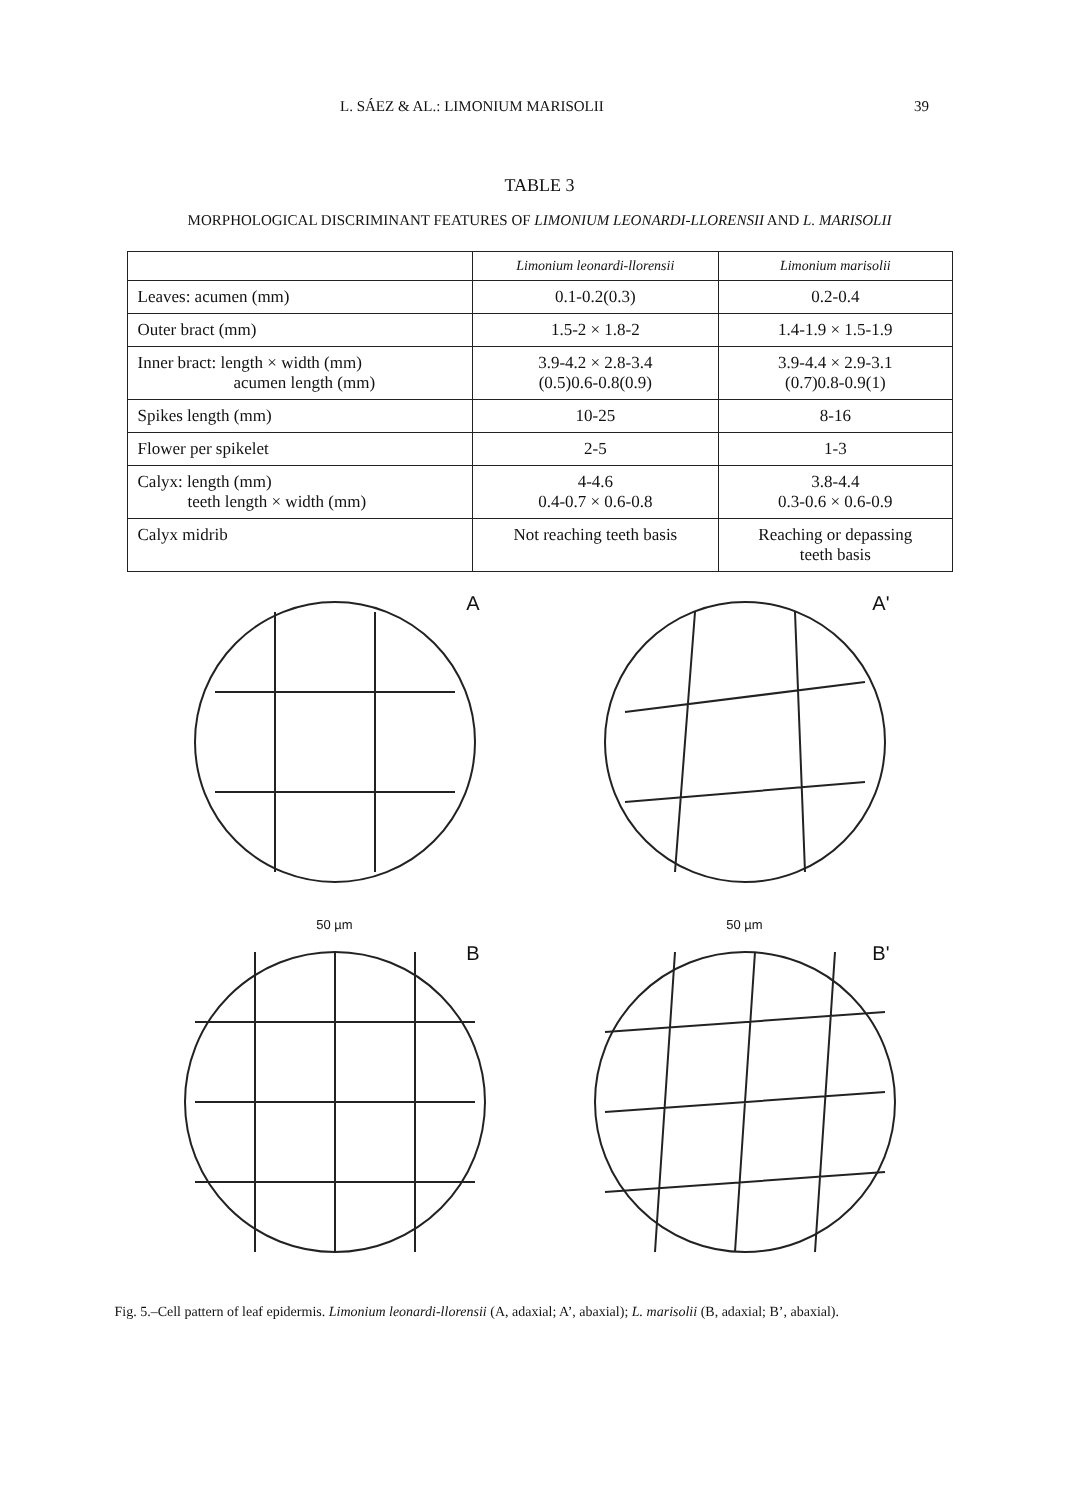L. SÁEZ & AL.: LIMONIUM MARISOLII 39
TABLE 3
MORPHOLOGICAL DISCRIMINANT FEATURES OF LIMONIUM LEONARDI-LLORENSII AND L. MARISOLII
| | Limonium leonardi-llorensii | Limonium marisolii |
| --- | --- | --- |
| Leaves: acumen (mm) | 0.1-0.2(0.3) | 0.2-0.4 |
| Outer bract (mm) | 1.5-2 × 1.8-2 | 1.4-1.9 × 1.5-1.9 |
| Inner bract: length × width (mm) acumen length (mm) | 3.9-4.2 × 2.8-3.4 (0.5)0.6-0.8(0.9) | 3.9-4.4 × 2.9-3.1 (0.7)0.8-0.9(1) |
| Spikes length (mm) | 10-25 | 8-16 |
| Flower per spikelet | 2-5 | 1-3 |
| Calyx: length (mm) teeth length × width (mm) | 4-4.6 0.4-0.7 × 0.6-0.8 | 3.8-4.4 0.3-0.6 × 0.6-0.9 |
| Calyx midrib | Not reaching teeth basis | Reaching or depassing teeth basis |
A
50 µm
A'
50 µm
B
B'
Fig. 5.–Cell pattern of leaf epidermis. Limonium leonardi-llorensii (A, adaxial; A’, abaxial); L. marisolii (B, adaxial; B’, abaxial).